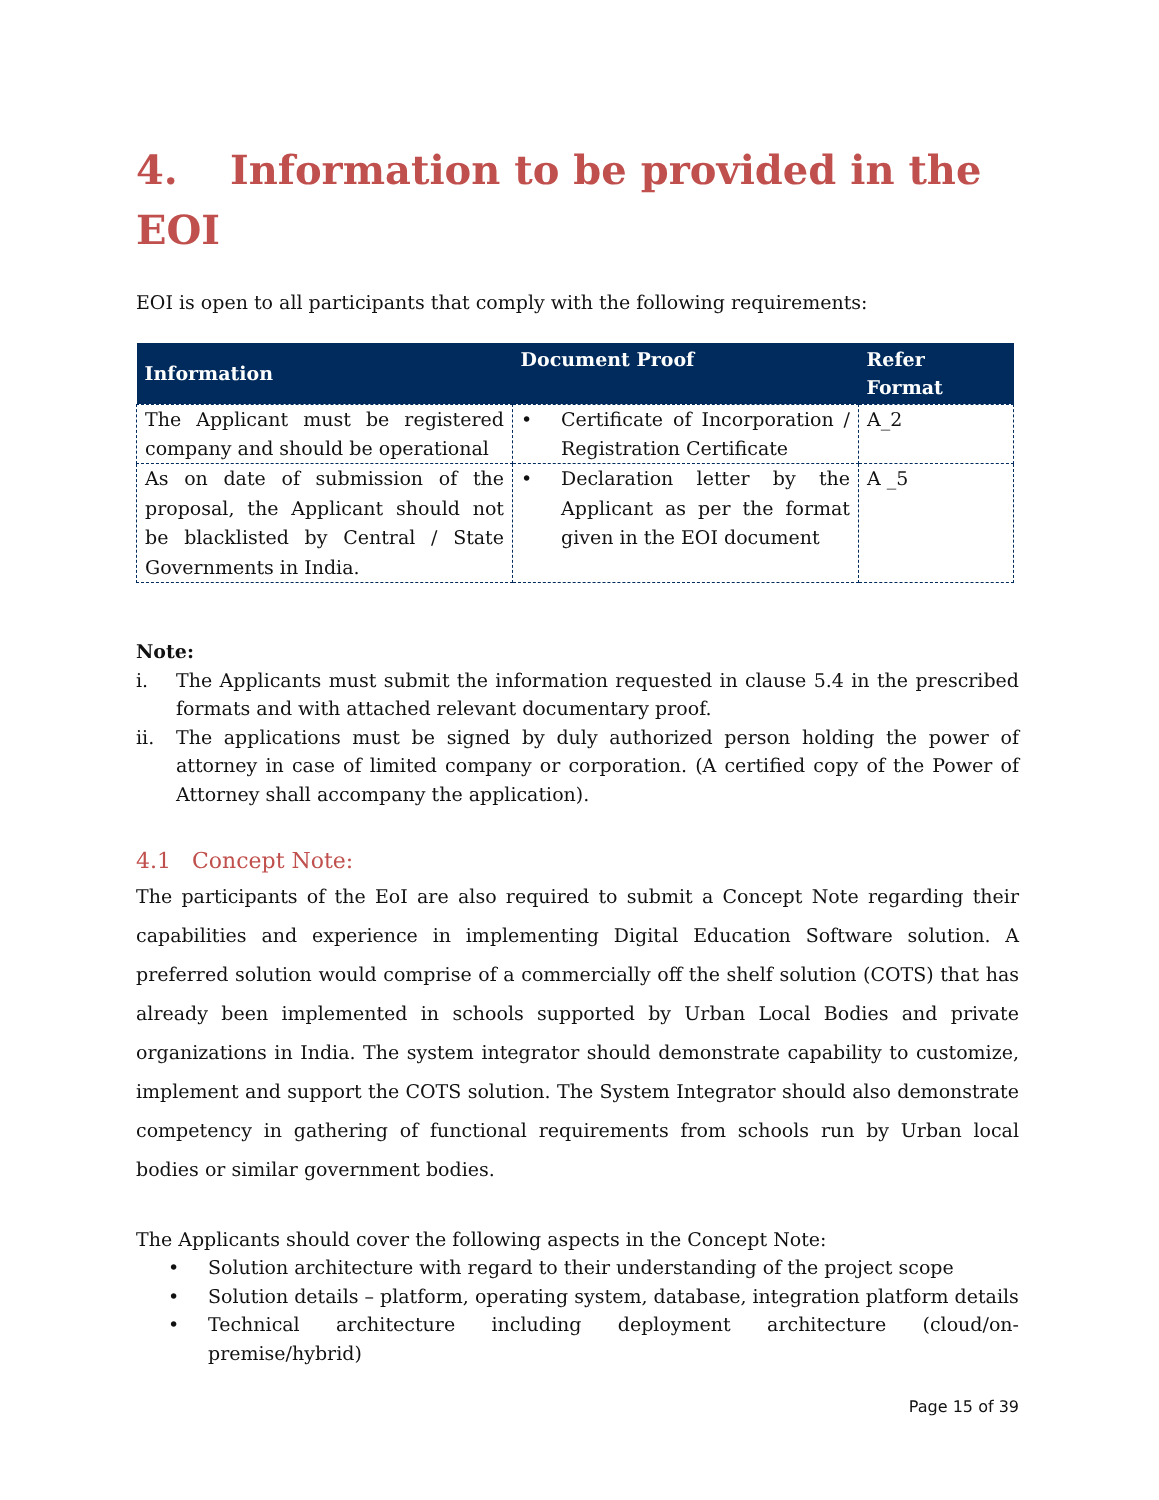4. Information to be provided in the EOI
EOI is open to all participants that comply with the following requirements:
| Information | Document Proof | Refer Format |
| --- | --- | --- |
| The Applicant must be registered company and should be operational | • Certificate of Incorporation / Registration Certificate | A_2 |
| As on date of submission of the proposal, the Applicant should not be blacklisted by Central / State Governments in India. | • Declaration letter by the Applicant as per the format given in the EOI document | A _5 |
Note:
i. The Applicants must submit the information requested in clause 5.4 in the prescribed formats and with attached relevant documentary proof.
ii. The applications must be signed by duly authorized person holding the power of attorney in case of limited company or corporation. (A certified copy of the Power of Attorney shall accompany the application).
4.1 Concept Note:
The participants of the EoI are also required to submit a Concept Note regarding their capabilities and experience in implementing Digital Education Software solution. A preferred solution would comprise of a commercially off the shelf solution (COTS) that has already been implemented in schools supported by Urban Local Bodies and private organizations in India. The system integrator should demonstrate capability to customize, implement and support the COTS solution. The System Integrator should also demonstrate competency in gathering of functional requirements from schools run by Urban local bodies or similar government bodies.
The Applicants should cover the following aspects in the Concept Note:
• Solution architecture with regard to their understanding of the project scope
• Solution details – platform, operating system, database, integration platform details
• Technical architecture including deployment architecture (cloud/on-premise/hybrid)
Page 15 of 39